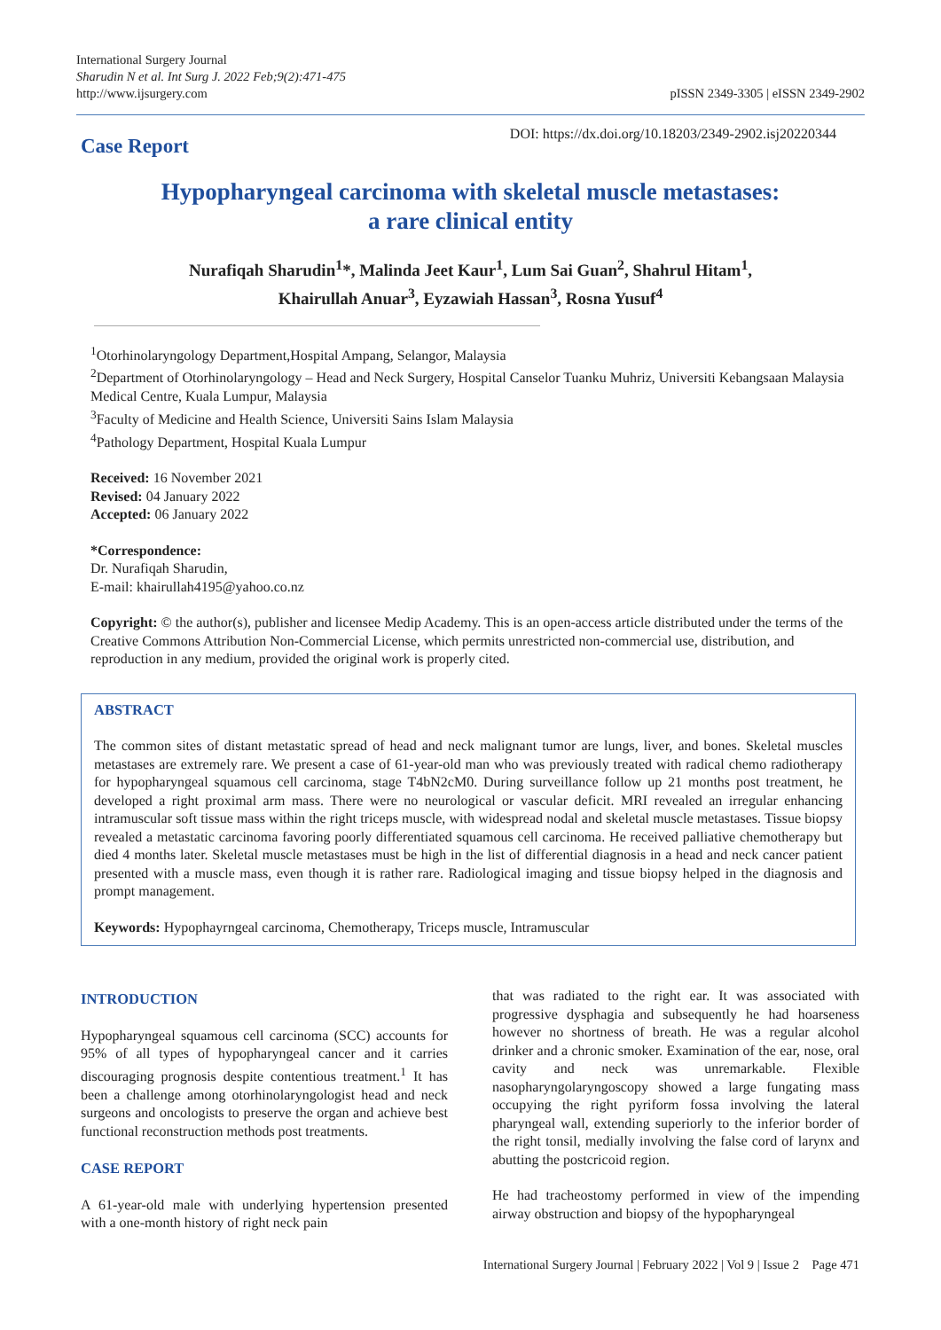International Surgery Journal
Sharudin N et al. Int Surg J. 2022 Feb;9(2):471-475
http://www.ijsurgery.com
pISSN 2349-3305 | eISSN 2349-2902
Case Report
DOI: https://dx.doi.org/10.18203/2349-2902.isj20220344
Hypopharyngeal carcinoma with skeletal muscle metastases:
a rare clinical entity
Nurafiqah Sharudin<sup>1</sup>*, Malinda Jeet Kaur<sup>1</sup>, Lum Sai Guan<sup>2</sup>, Shahrul Hitam<sup>1</sup>,
Khairullah Anuar<sup>3</sup>, Eyzawiah Hassan<sup>3</sup>, Rosna Yusuf<sup>4</sup>
<sup>1</sup> Otorhinolaryngology Department,Hospital Ampang, Selangor, Malaysia
<sup>2</sup> Department of Otorhinolaryngology – Head and Neck Surgery, Hospital Canselor Tuanku Muhriz, Universiti Kebangsaan Malaysia Medical Centre, Kuala Lumpur, Malaysia
<sup>3</sup> Faculty of Medicine and Health Science, Universiti Sains Islam Malaysia
<sup>4</sup> Pathology Department, Hospital Kuala Lumpur
Received: 16 November 2021
Revised: 04 January 2022
Accepted: 06 January 2022
*Correspondence:
Dr. Nurafiqah Sharudin,
E-mail: khairullah4195@yahoo.co.nz
Copyright: © the author(s), publisher and licensee Medip Academy. This is an open-access article distributed under the terms of the Creative Commons Attribution Non-Commercial License, which permits unrestricted non-commercial use, distribution, and reproduction in any medium, provided the original work is properly cited.
ABSTRACT
The common sites of distant metastatic spread of head and neck malignant tumor are lungs, liver, and bones. Skeletal muscles metastases are extremely rare. We present a case of 61-year-old man who was previously treated with radical chemo radiotherapy for hypopharyngeal squamous cell carcinoma, stage T4bN2cM0. During surveillance follow up 21 months post treatment, he developed a right proximal arm mass. There were no neurological or vascular deficit. MRI revealed an irregular enhancing intramuscular soft tissue mass within the right triceps muscle, with widespread nodal and skeletal muscle metastases. Tissue biopsy revealed a metastatic carcinoma favoring poorly differentiated squamous cell carcinoma. He received palliative chemotherapy but died 4 months later. Skeletal muscle metastases must be high in the list of differential diagnosis in a head and neck cancer patient presented with a muscle mass, even though it is rather rare. Radiological imaging and tissue biopsy helped in the diagnosis and prompt management.
Keywords: Hypophayrngeal carcinoma, Chemotherapy, Triceps muscle, Intramuscular
INTRODUCTION
Hypopharyngeal squamous cell carcinoma (SCC) accounts for 95% of all types of hypopharyngeal cancer and it carries discouraging prognosis despite contentious treatment.<sup>1</sup> It has been a challenge among otorhinolaryngologist head and neck surgeons and oncologists to preserve the organ and achieve best functional reconstruction methods post treatments.
CASE REPORT
A 61-year-old male with underlying hypertension presented with a one-month history of right neck pain
that was radiated to the right ear. It was associated with progressive dysphagia and subsequently he had hoarseness however no shortness of breath. He was a regular alcohol drinker and a chronic smoker. Examination of the ear, nose, oral cavity and neck was unremarkable. Flexible nasopharyngolaryngoscopy showed a large fungating mass occupying the right pyriform fossa involving the lateral pharyngeal wall, extending superiorly to the inferior border of the right tonsil, medially involving the false cord of larynx and abutting the postcricoid region.
He had tracheostomy performed in view of the impending airway obstruction and biopsy of the hypopharyngeal
International Surgery Journal | February 2022 | Vol 9 | Issue 2 Page 471